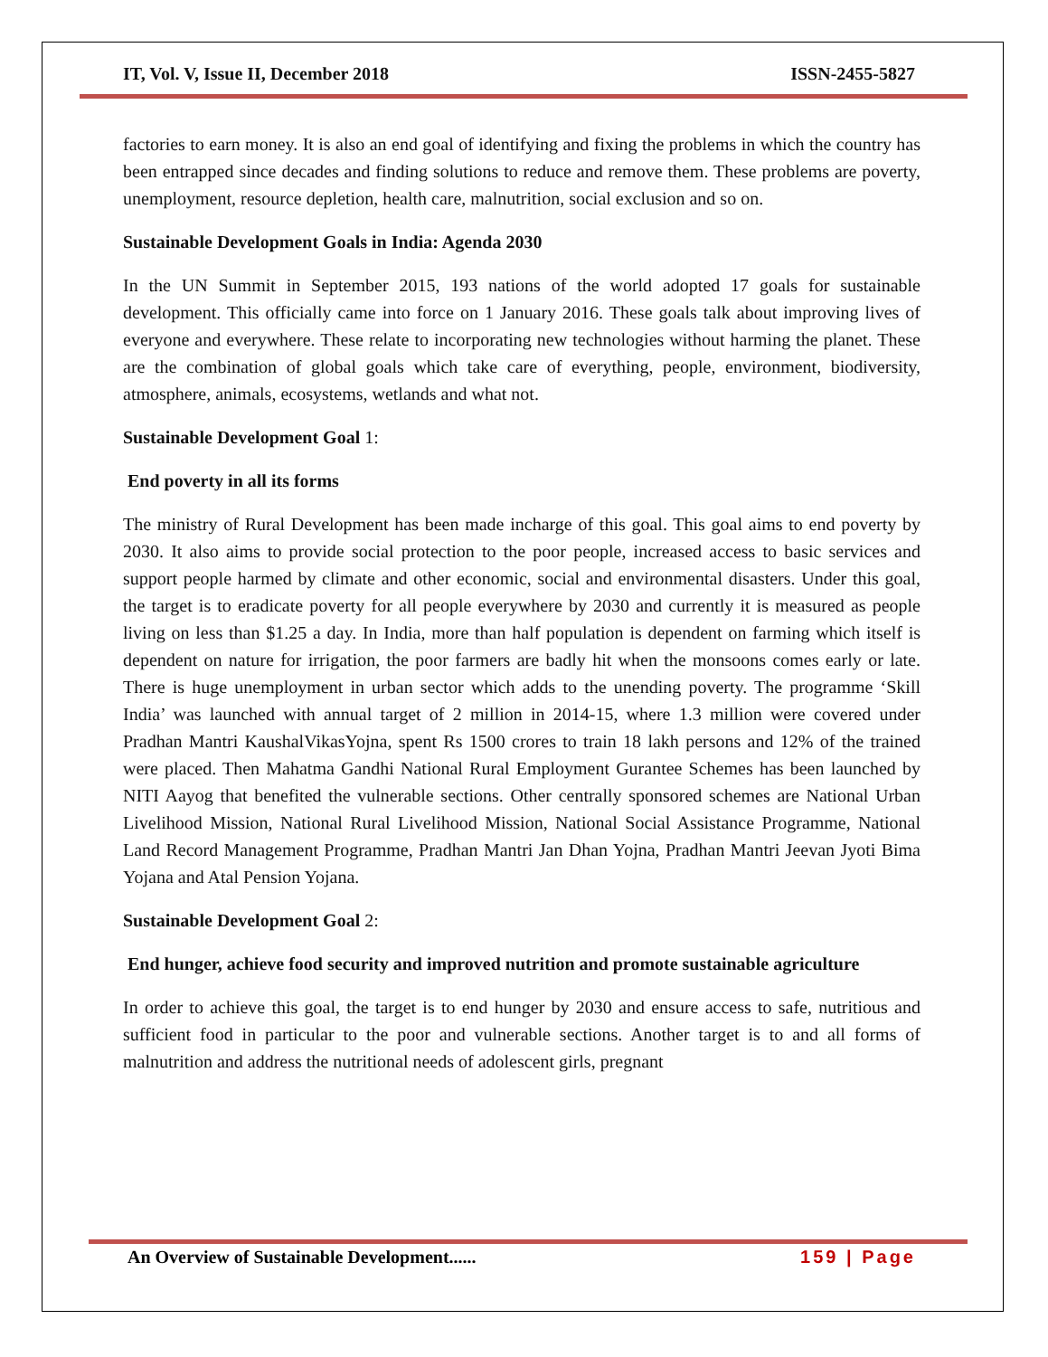IT, Vol. V, Issue II, December 2018 ISSN-2455-5827
factories to earn money. It is also an end goal of identifying and fixing the problems in which the country has been entrapped since decades and finding solutions to reduce and remove them. These problems are poverty, unemployment, resource depletion, health care, malnutrition, social exclusion and so on.
Sustainable Development Goals in India: Agenda 2030
In the UN Summit in September 2015, 193 nations of the world adopted 17 goals for sustainable development. This officially came into force on 1 January 2016. These goals talk about improving lives of everyone and everywhere. These relate to incorporating new technologies without harming the planet. These are the combination of global goals which take care of everything, people, environment, biodiversity, atmosphere, animals, ecosystems, wetlands and what not.
Sustainable Development Goal 1:
End poverty in all its forms
The ministry of Rural Development has been made incharge of this goal. This goal aims to end poverty by 2030. It also aims to provide social protection to the poor people, increased access to basic services and support people harmed by climate and other economic, social and environmental disasters. Under this goal, the target is to eradicate poverty for all people everywhere by 2030 and currently it is measured as people living on less than $1.25 a day. In India, more than half population is dependent on farming which itself is dependent on nature for irrigation, the poor farmers are badly hit when the monsoons comes early or late. There is huge unemployment in urban sector which adds to the unending poverty. The programme ‘Skill India’ was launched with annual target of 2 million in 2014-15, where 1.3 million were covered under Pradhan Mantri KaushalVikasYojna, spent Rs 1500 crores to train 18 lakh persons and 12% of the trained were placed. Then Mahatma Gandhi National Rural Employment Gurantee Schemes has been launched by NITI Aayog that benefited the vulnerable sections. Other centrally sponsored schemes are National Urban Livelihood Mission, National Rural Livelihood Mission, National Social Assistance Programme, National Land Record Management Programme, Pradhan Mantri Jan Dhan Yojna, Pradhan Mantri Jeevan Jyoti Bima Yojana and Atal Pension Yojana.
Sustainable Development Goal 2:
End hunger, achieve food security and improved nutrition and promote sustainable agriculture
In order to achieve this goal, the target is to end hunger by 2030 and ensure access to safe, nutritious and sufficient food in particular to the poor and vulnerable sections. Another target is to and all forms of malnutrition and address the nutritional needs of adolescent girls, pregnant
An Overview of Sustainable Development...... 159 | Page